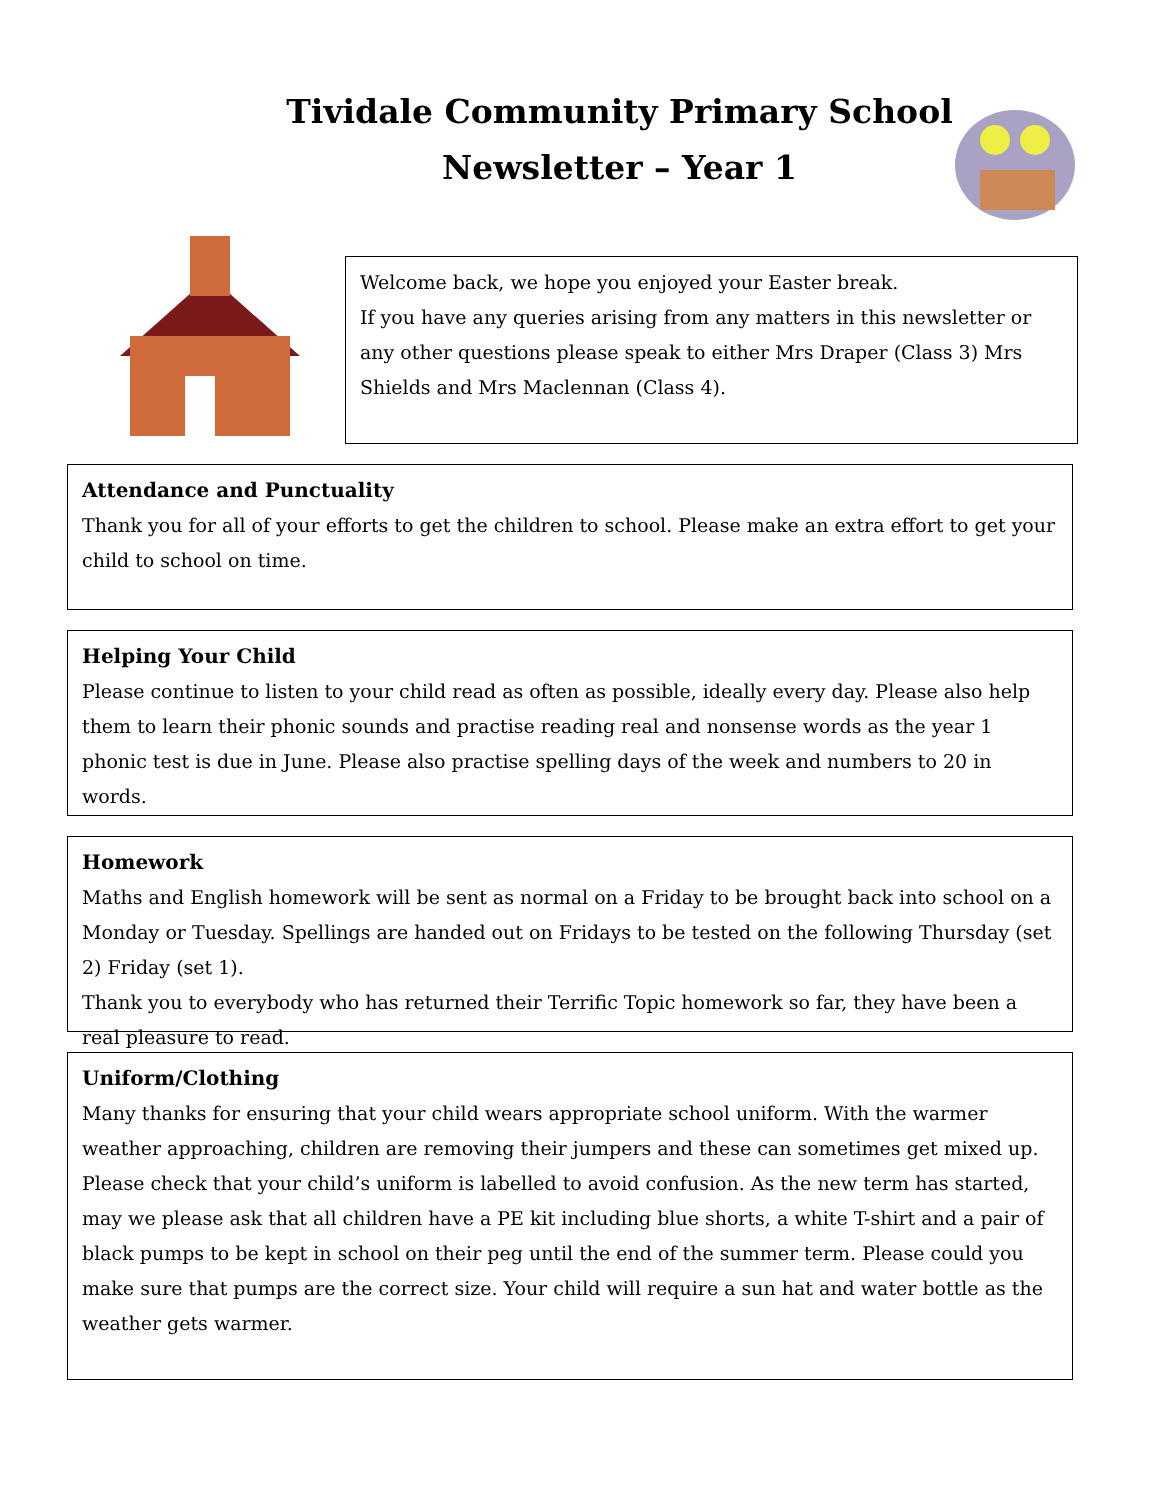Tividale Community Primary School
Newsletter – Year 1
Welcome back, we hope you enjoyed your Easter break.
If you have any queries arising from any matters in this newsletter or any other questions please speak to either Mrs Draper (Class 3) Mrs Shields and Mrs Maclennan (Class 4).
Attendance and Punctuality
Thank you for all of your efforts to get the children to school. Please make an extra effort to get your child to school on time.
Helping Your Child
Please continue to listen to your child read as often as possible, ideally every day. Please also help them to learn their phonic sounds and practise reading real and nonsense words as the year 1 phonic test is due in June. Please also practise spelling days of the week and numbers to 20 in words.
Homework
Maths and English homework will be sent as normal on a Friday to be brought back into school on a Monday or Tuesday. Spellings are handed out on Fridays to be tested on the following Thursday (set 2) Friday (set 1).
Thank you to everybody who has returned their Terrific Topic homework so far, they have been a real pleasure to read.
Uniform/Clothing
Many thanks for ensuring that your child wears appropriate school uniform. With the warmer weather approaching, children are removing their jumpers and these can sometimes get mixed up. Please check that your child’s uniform is labelled to avoid confusion. As the new term has started, may we please ask that all children have a PE kit including blue shorts, a white T-shirt and a pair of black pumps to be kept in school on their peg until the end of the summer term. Please could you make sure that pumps are the correct size. Your child will require a sun hat and water bottle as the weather gets warmer.